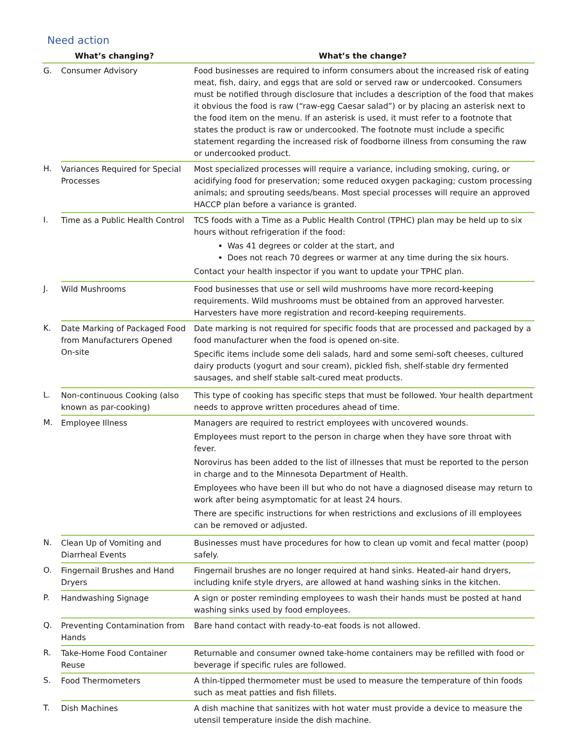Need action
| | What’s changing? | What’s the change? |
| --- | --- | --- |
| G. | Consumer Advisory | Food businesses are required to inform consumers about the increased risk of eating meat, fish, dairy, and eggs that are sold or served raw or undercooked. Consumers must be notified through disclosure that includes a description of the food that makes it obvious the food is raw (“raw-egg Caesar salad”) or by placing an asterisk next to the food item on the menu. If an asterisk is used, it must refer to a footnote that states the product is raw or undercooked. The footnote must include a specific statement regarding the increased risk of foodborne illness from consuming the raw or undercooked product. |
| H. | Variances Required for Special Processes | Most specialized processes will require a variance, including smoking, curing, or acidifying food for preservation; some reduced oxygen packaging; custom processing animals; and sprouting seeds/beans. Most special processes will require an approved HACCP plan before a variance is granted. |
| I. | Time as a Public Health Control | TCS foods with a Time as a Public Health Control (TPHC) plan may be held up to six hours without refrigeration if the food: Was 41 degrees or colder at the start, and Does not reach 70 degrees or warmer at any time during the six hours. Contact your health inspector if you want to update your TPHC plan. |
| J. | Wild Mushrooms | Food businesses that use or sell wild mushrooms have more record-keeping requirements. Wild mushrooms must be obtained from an approved harvester. Harvesters have more registration and record-keeping requirements. |
| K. | Date Marking of Packaged Food from Manufacturers Opened On-site | Date marking is not required for specific foods that are processed and packaged by a food manufacturer when the food is opened on-site. Specific items include some deli salads, hard and some semi-soft cheeses, cultured dairy products (yogurt and sour cream), pickled fish, shelf-stable dry fermented sausages, and shelf stable salt-cured meat products. |
| L. | Non-continuous Cooking (also known as par-cooking) | This type of cooking has specific steps that must be followed. Your health department needs to approve written procedures ahead of time. |
| M. | Employee Illness | Managers are required to restrict employees with uncovered wounds. Employees must report to the person in charge when they have sore throat with fever. Norovirus has been added to the list of illnesses that must be reported to the person in charge and to the Minnesota Department of Health. Employees who have been ill but who do not have a diagnosed disease may return to work after being asymptomatic for at least 24 hours. There are specific instructions for when restrictions and exclusions of ill employees can be removed or adjusted. |
| N. | Clean Up of Vomiting and Diarrheal Events | Businesses must have procedures for how to clean up vomit and fecal matter (poop) safely. |
| O. | Fingernail Brushes and Hand Dryers | Fingernail brushes are no longer required at hand sinks. Heated-air hand dryers, including knife style dryers, are allowed at hand washing sinks in the kitchen. |
| P. | Handwashing Signage | A sign or poster reminding employees to wash their hands must be posted at hand washing sinks used by food employees. |
| Q. | Preventing Contamination from Hands | Bare hand contact with ready-to-eat foods is not allowed. |
| R. | Take-Home Food Container Reuse | Returnable and consumer owned take-home containers may be refilled with food or beverage if specific rules are followed. |
| S. | Food Thermometers | A thin-tipped thermometer must be used to measure the temperature of thin foods such as meat patties and fish fillets. |
| T. | Dish Machines | A dish machine that sanitizes with hot water must provide a device to measure the utensil temperature inside the dish machine. |